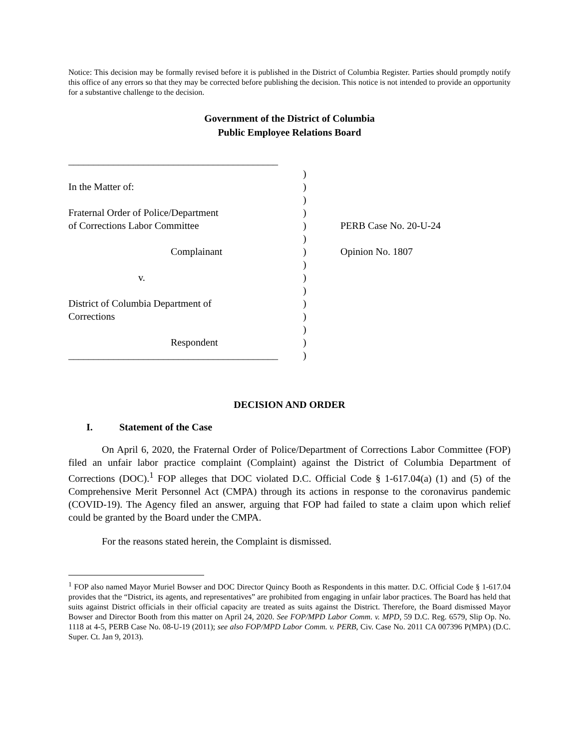Notice: This decision may be formally revised before it is published in the District of Columbia Register. Parties should promptly notify this office of any errors so that they may be corrected before publishing the decision. This notice is not intended to provide an opportunity for a substantive challenge to the decision.
Government of the District of Columbia
Public Employee Relations Board
__________________________________________
In the Matter of:
Fraternal Order of Police/Department
of Corrections Labor Committee
Complainant
v.
District of Columbia Department of
Corrections
Respondent
__________________________________________
)
)
)
)
)
)
)
)
)
)
)
)
)
)
)
PERB Case No. 20-U-24
Opinion No. 1807
DECISION AND ORDER
I. Statement of the Case
On April 6, 2020, the Fraternal Order of Police/Department of Corrections Labor Committee (FOP) filed an unfair labor practice complaint (Complaint) against the District of Columbia Department of Corrections (DOC).<sup>1</sup> FOP alleges that DOC violated D.C. Official Code § 1-617.04(a) (1) and (5) of the Comprehensive Merit Personnel Act (CMPA) through its actions in response to the coronavirus pandemic (COVID-19). The Agency filed an answer, arguing that FOP had failed to state a claim upon which relief could be granted by the Board under the CMPA.
For the reasons stated herein, the Complaint is dismissed.
<sup>1</sup> FOP also named Mayor Muriel Bowser and DOC Director Quincy Booth as Respondents in this matter. D.C. Official Code § 1-617.04 provides that the “District, its agents, and representatives” are prohibited from engaging in unfair labor practices. The Board has held that suits against District officials in their official capacity are treated as suits against the District. Therefore, the Board dismissed Mayor Bowser and Director Booth from this matter on April 24, 2020. See FOP/MPD Labor Comm. v. MPD, 59 D.C. Reg. 6579, Slip Op. No. 1118 at 4-5, PERB Case No. 08-U-19 (2011); see also FOP/MPD Labor Comm. v. PERB, Civ. Case No. 2011 CA 007396 P(MPA) (D.C. Super. Ct. Jan 9, 2013).